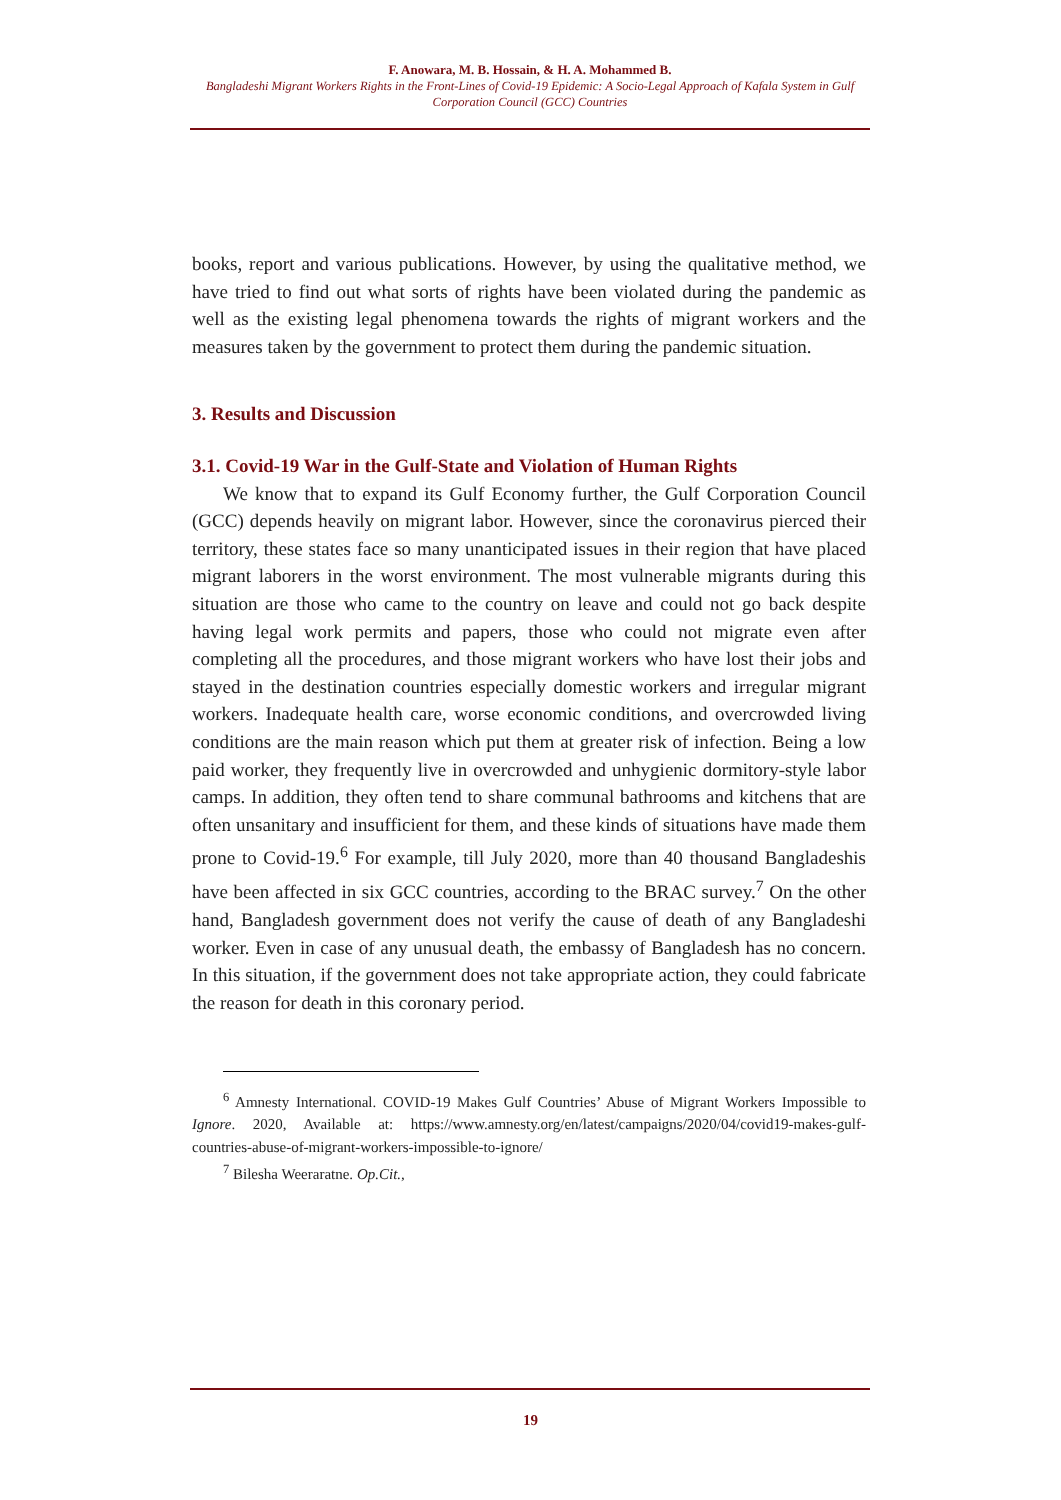F. Anowara, M. B. Hossain, & H. A. Mohammed B.
Bangladeshi Migrant Workers Rights in the Front-Lines of Covid-19 Epidemic: A Socio-Legal Approach of Kafala System in Gulf Corporation Council (GCC) Countries
books, report and various publications. However, by using the qualitative method, we have tried to find out what sorts of rights have been violated during the pandemic as well as the existing legal phenomena towards the rights of migrant workers and the measures taken by the government to protect them during the pandemic situation.
3. Results and Discussion
3.1. Covid-19 War in the Gulf-State and Violation of Human Rights
We know that to expand its Gulf Economy further, the Gulf Corporation Council (GCC) depends heavily on migrant labor. However, since the coronavirus pierced their territory, these states face so many unanticipated issues in their region that have placed migrant laborers in the worst environment. The most vulnerable migrants during this situation are those who came to the country on leave and could not go back despite having legal work permits and papers, those who could not migrate even after completing all the procedures, and those migrant workers who have lost their jobs and stayed in the destination countries especially domestic workers and irregular migrant workers. Inadequate health care, worse economic conditions, and overcrowded living conditions are the main reason which put them at greater risk of infection. Being a low paid worker, they frequently live in overcrowded and unhygienic dormitory-style labor camps. In addition, they often tend to share communal bathrooms and kitchens that are often unsanitary and insufficient for them, and these kinds of situations have made them prone to Covid-19.<sup>6</sup> For example, till July 2020, more than 40 thousand Bangladeshis have been affected in six GCC countries, according to the BRAC survey.<sup>7</sup> On the other hand, Bangladesh government does not verify the cause of death of any Bangladeshi worker. Even in case of any unusual death, the embassy of Bangladesh has no concern. In this situation, if the government does not take appropriate action, they could fabricate the reason for death in this coronary period.
<sup>6</sup> Amnesty International. COVID-19 Makes Gulf Countries’ Abuse of Migrant Workers Impossible to Ignore. 2020, Available at: https://www.amnesty.org/en/latest/campaigns/2020/04/covid19-makes-gulf-countries-abuse-of-migrant-workers-impossible-to-ignore/
<sup>7</sup> Bilesha Weeraratne. Op.Cit.,
19